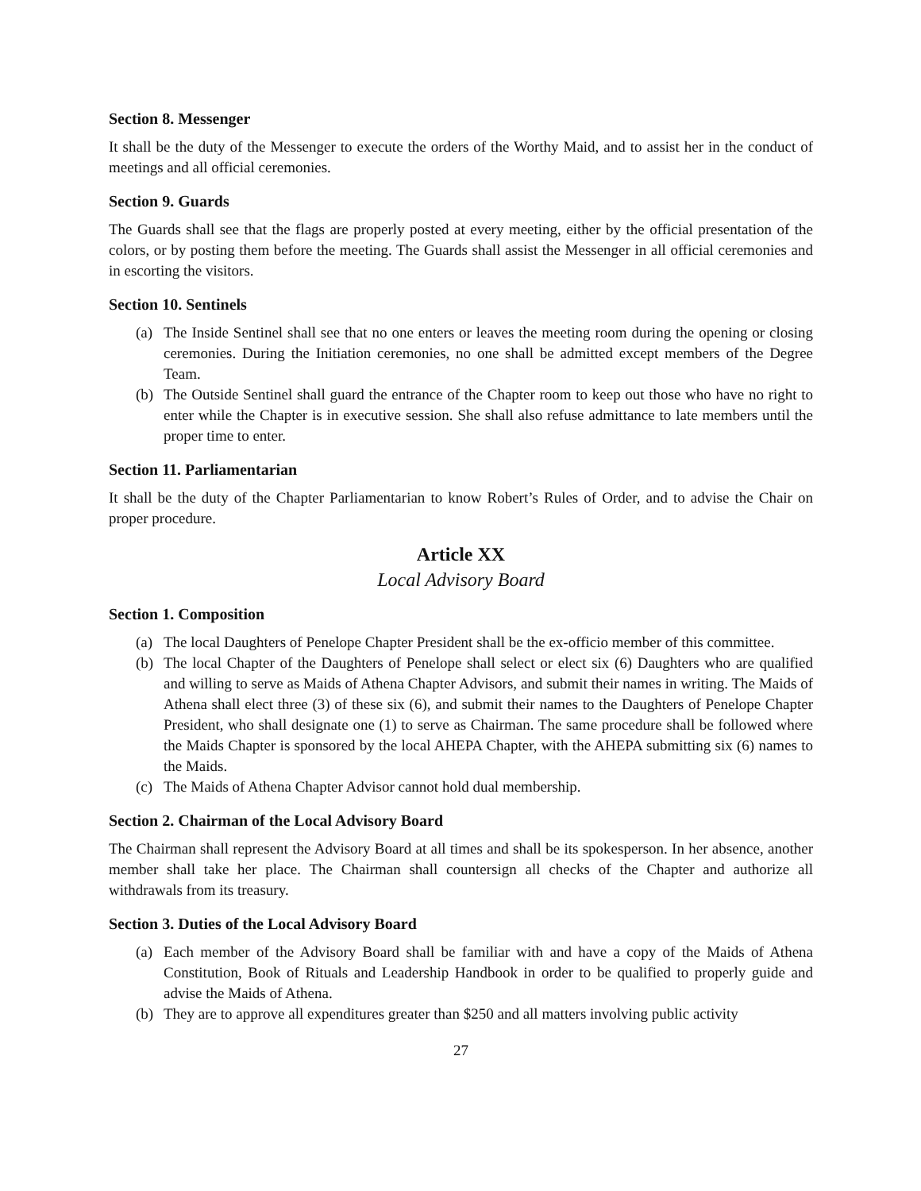Section 8. Messenger
It shall be the duty of the Messenger to execute the orders of the Worthy Maid, and to assist her in the conduct of meetings and all official ceremonies.
Section 9. Guards
The Guards shall see that the flags are properly posted at every meeting, either by the official presentation of the colors, or by posting them before the meeting. The Guards shall assist the Messenger in all official ceremonies and in escorting the visitors.
Section 10. Sentinels
(a) The Inside Sentinel shall see that no one enters or leaves the meeting room during the opening or closing ceremonies. During the Initiation ceremonies, no one shall be admitted except members of the Degree Team.
(b) The Outside Sentinel shall guard the entrance of the Chapter room to keep out those who have no right to enter while the Chapter is in executive session. She shall also refuse admittance to late members until the proper time to enter.
Section 11. Parliamentarian
It shall be the duty of the Chapter Parliamentarian to know Robert’s Rules of Order, and to advise the Chair on proper procedure.
Article XX
Local Advisory Board
Section 1. Composition
(a) The local Daughters of Penelope Chapter President shall be the ex-officio member of this committee.
(b) The local Chapter of the Daughters of Penelope shall select or elect six (6) Daughters who are qualified and willing to serve as Maids of Athena Chapter Advisors, and submit their names in writing. The Maids of Athena shall elect three (3) of these six (6), and submit their names to the Daughters of Penelope Chapter President, who shall designate one (1) to serve as Chairman. The same procedure shall be followed where the Maids Chapter is sponsored by the local AHEPA Chapter, with the AHEPA submitting six (6) names to the Maids.
(c) The Maids of Athena Chapter Advisor cannot hold dual membership.
Section 2. Chairman of the Local Advisory Board
The Chairman shall represent the Advisory Board at all times and shall be its spokesperson. In her absence, another member shall take her place. The Chairman shall countersign all checks of the Chapter and authorize all withdrawals from its treasury.
Section 3. Duties of the Local Advisory Board
(a) Each member of the Advisory Board shall be familiar with and have a copy of the Maids of Athena Constitution, Book of Rituals and Leadership Handbook in order to be qualified to properly guide and advise the Maids of Athena.
(b) They are to approve all expenditures greater than $250 and all matters involving public activity
27